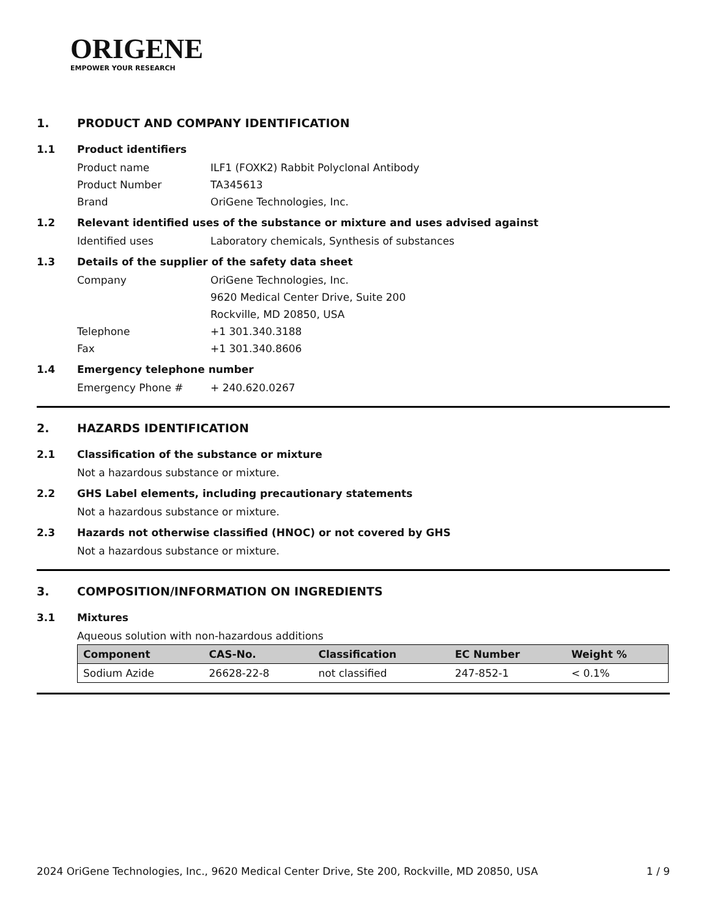ORIGENE
EMPOWER YOUR RESEARCH
1. PRODUCT AND COMPANY IDENTIFICATION
1.1 Product identifiers
Product name ILF1 (FOXK2) Rabbit Polyclonal Antibody
Product Number TA345613
Brand OriGene Technologies, Inc.
1.2 Relevant identified uses of the substance or mixture and uses advised against
Identified uses Laboratory chemicals, Synthesis of substances
1.3 Details of the supplier of the safety data sheet
Company OriGene Technologies, Inc.
9620 Medical Center Drive, Suite 200
Rockville, MD 20850, USA
Telephone +1 301.340.3188
Fax +1 301.340.8606
1.4 Emergency telephone number
Emergency Phone # + 240.620.0267
2. HAZARDS IDENTIFICATION
2.1 Classification of the substance or mixture
Not a hazardous substance or mixture.
2.2 GHS Label elements, including precautionary statements
Not a hazardous substance or mixture.
2.3 Hazards not otherwise classified (HNOC) or not covered by GHS
Not a hazardous substance or mixture.
3. COMPOSITION/INFORMATION ON INGREDIENTS
3.1 Mixtures
Aqueous solution with non-hazardous additions
| Component | CAS-No. | Classification | EC Number | Weight % |
| --- | --- | --- | --- | --- |
| Sodium Azide | 26628-22-8 | not classified | 247-852-1 | < 0.1% |
2024 OriGene Technologies, Inc., 9620 Medical Center Drive, Ste 200, Rockville, MD 20850, USA 1 / 9